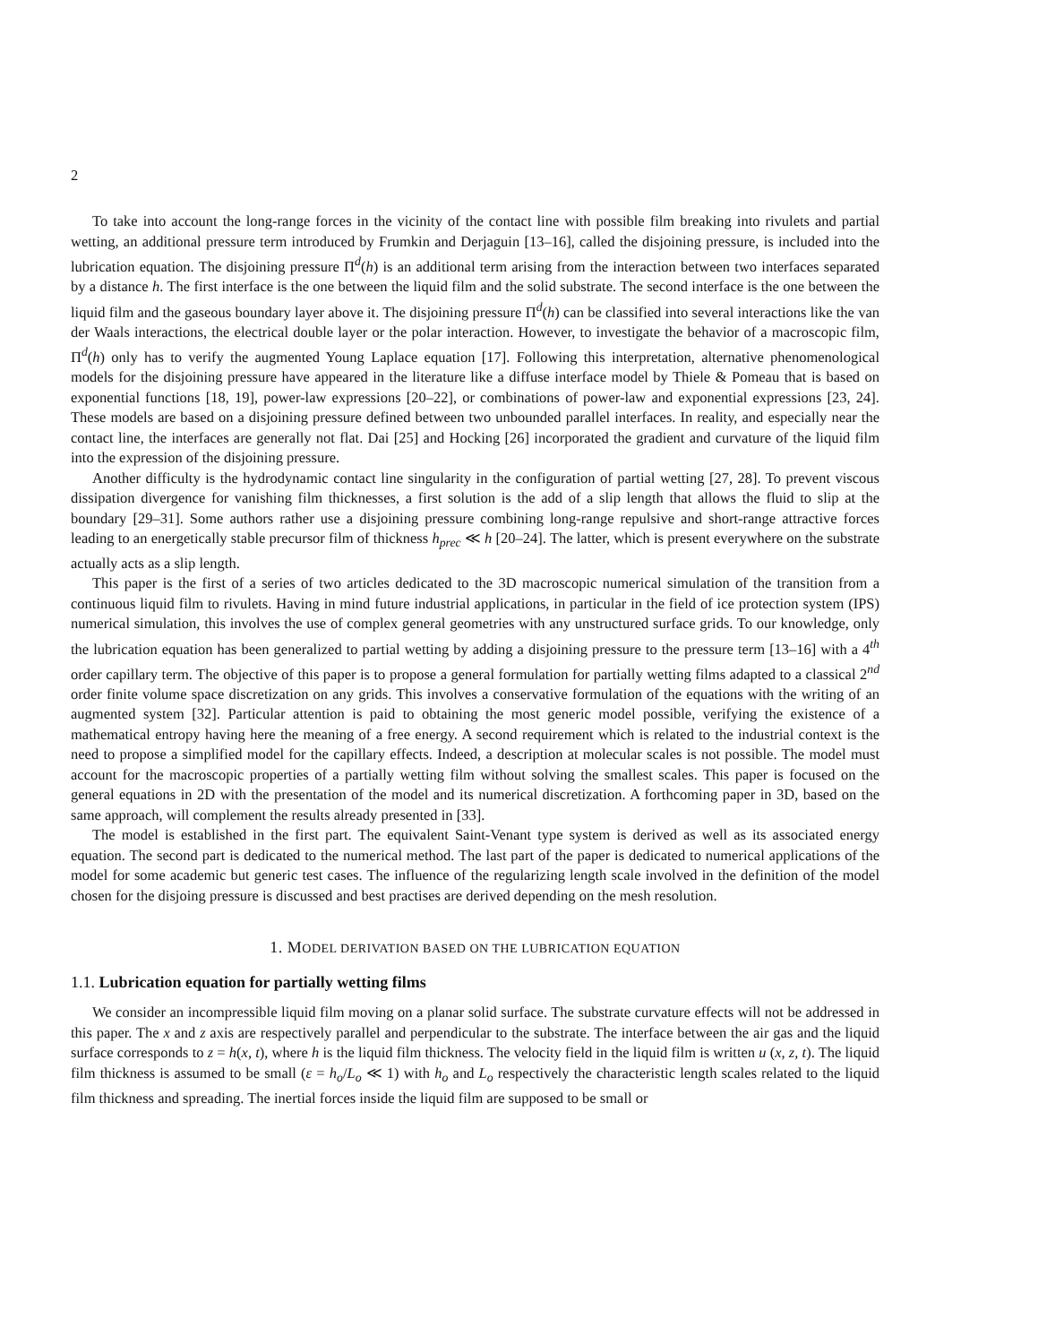2
To take into account the long-range forces in the vicinity of the contact line with possible film breaking into rivulets and partial wetting, an additional pressure term introduced by Frumkin and Derjaguin [13–16], called the disjoining pressure, is included into the lubrication equation. The disjoining pressure Π<sup>d</sup>(h) is an additional term arising from the interaction between two interfaces separated by a distance h. The first interface is the one between the liquid film and the solid substrate. The second interface is the one between the liquid film and the gaseous boundary layer above it. The disjoining pressure Π<sup>d</sup>(h) can be classified into several interactions like the van der Waals interactions, the electrical double layer or the polar interaction. However, to investigate the behavior of a macroscopic film, Π<sup>d</sup>(h) only has to verify the augmented Young Laplace equation [17]. Following this interpretation, alternative phenomenological models for the disjoining pressure have appeared in the literature like a diffuse interface model by Thiele & Pomeau that is based on exponential functions [18, 19], power-law expressions [20–22], or combinations of power-law and exponential expressions [23, 24]. These models are based on a disjoining pressure defined between two unbounded parallel interfaces. In reality, and especially near the contact line, the interfaces are generally not flat. Dai [25] and Hocking [26] incorporated the gradient and curvature of the liquid film into the expression of the disjoining pressure.
Another difficulty is the hydrodynamic contact line singularity in the configuration of partial wetting [27, 28]. To prevent viscous dissipation divergence for vanishing film thicknesses, a first solution is the add of a slip length that allows the fluid to slip at the boundary [29–31]. Some authors rather use a disjoining pressure combining long-range repulsive and short-range attractive forces leading to an energetically stable precursor film of thickness h<sub>prec</sub> ≪ h [20–24]. The latter, which is present everywhere on the substrate actually acts as a slip length.
This paper is the first of a series of two articles dedicated to the 3D macroscopic numerical simulation of the transition from a continuous liquid film to rivulets. Having in mind future industrial applications, in particular in the field of ice protection system (IPS) numerical simulation, this involves the use of complex general geometries with any unstructured surface grids. To our knowledge, only the lubrication equation has been generalized to partial wetting by adding a disjoining pressure to the pressure term [13–16] with a 4<sup>th</sup> order capillary term. The objective of this paper is to propose a general formulation for partially wetting films adapted to a classical 2<sup>nd</sup> order finite volume space discretization on any grids. This involves a conservative formulation of the equations with the writing of an augmented system [32]. Particular attention is paid to obtaining the most generic model possible, verifying the existence of a mathematical entropy having here the meaning of a free energy. A second requirement which is related to the industrial context is the need to propose a simplified model for the capillary effects. Indeed, a description at molecular scales is not possible. The model must account for the macroscopic properties of a partially wetting film without solving the smallest scales. This paper is focused on the general equations in 2D with the presentation of the model and its numerical discretization. A forthcoming paper in 3D, based on the same approach, will complement the results already presented in [33].
The model is established in the first part. The equivalent Saint-Venant type system is derived as well as its associated energy equation. The second part is dedicated to the numerical method. The last part of the paper is dedicated to numerical applications of the model for some academic but generic test cases. The influence of the regularizing length scale involved in the definition of the model chosen for the disjoing pressure is discussed and best practises are derived depending on the mesh resolution.
1. MODEL DERIVATION BASED ON THE LUBRICATION EQUATION
1.1. Lubrication equation for partially wetting films
We consider an incompressible liquid film moving on a planar solid surface. The substrate curvature effects will not be addressed in this paper. The x and z axis are respectively parallel and perpendicular to the substrate. The interface between the air gas and the liquid surface corresponds to z = h(x, t), where h is the liquid film thickness. The velocity field in the liquid film is written u (x, z, t). The liquid film thickness is assumed to be small (ε = h<sub>o</sub>/L<sub>o</sub> ≪ 1) with h<sub>o</sub> and L<sub>o</sub> respectively the characteristic length scales related to the liquid film thickness and spreading. The inertial forces inside the liquid film are supposed to be small or